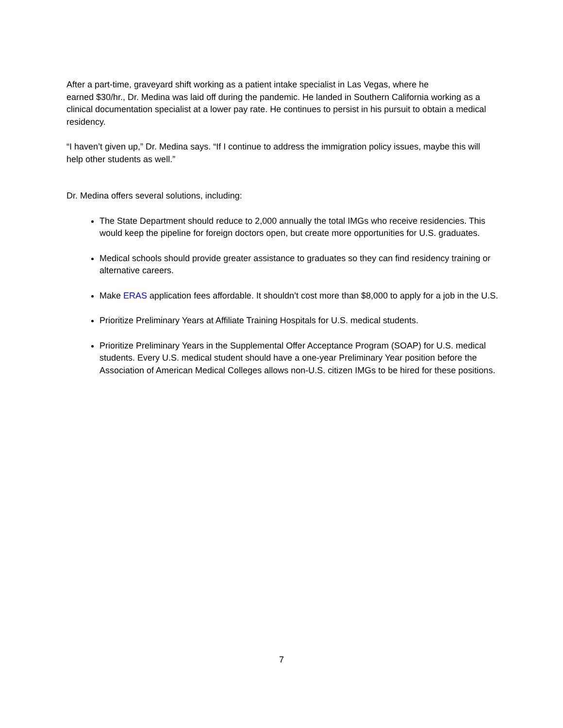After a part-time, graveyard shift working as a patient intake specialist in Las Vegas, where he
earned $30/hr., Dr. Medina was laid off during the pandemic. He landed in Southern California working as a clinical documentation specialist at a lower pay rate. He continues to persist in his pursuit to obtain a medical residency.
“I haven’t given up,” Dr. Medina says. “If I continue to address the immigration policy issues, maybe this will help other students as well.”
Dr. Medina offers several solutions, including:
The State Department should reduce to 2,000 annually the total IMGs who receive residencies. This would keep the pipeline for foreign doctors open, but create more opportunities for U.S. graduates.
Medical schools should provide greater assistance to graduates so they can find residency training or alternative careers.
Make ERAS application fees affordable. It shouldn’t cost more than $8,000 to apply for a job in the U.S.
Prioritize Preliminary Years at Affiliate Training Hospitals for U.S. medical students.
Prioritize Preliminary Years in the Supplemental Offer Acceptance Program (SOAP) for U.S. medical students. Every U.S. medical student should have a one-year Preliminary Year position before the Association of American Medical Colleges allows non-U.S. citizen IMGs to be hired for these positions.
7